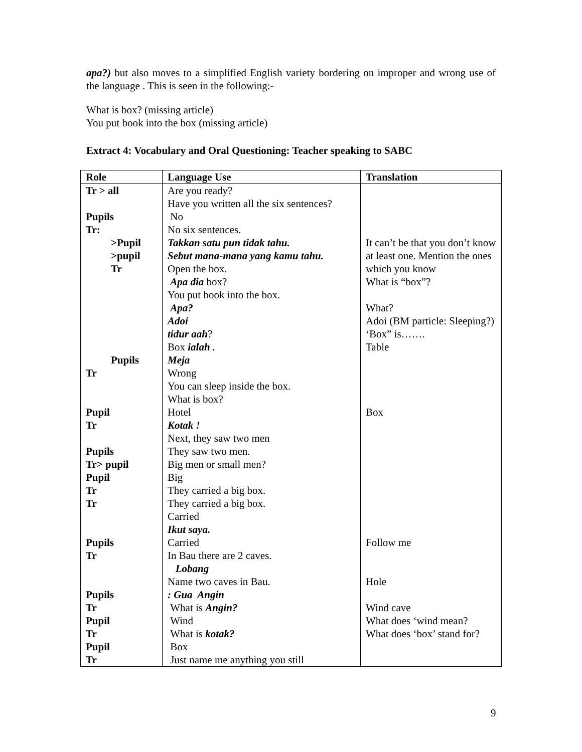apa?) but also moves to a simplified English variety bordering on improper and wrong use of the language . This is seen in the following:-
What is box? (missing article)
You put book into the box (missing article)
Extract 4: Vocabulary and Oral Questioning: Teacher speaking to SABC
| Role | Language Use | Translation |
| --- | --- | --- |
| Tr > all Pupils Tr: >Pupil >pupil Tr Pupils Tr Pupil Tr Pupils Tr> pupil Pupil Tr Tr Pupils Tr Pupils Tr Pupil Tr Pupil Tr | Are you ready? Have you written all the six sentences? No No six sentences. Takkan satu pun tidak tahu. Sebut mana-mana yang kamu tahu. Open the box. Apa dia box? You put book into the box. Apa? Adoi tidur aah ? Box ialah . Meja Wrong You can sleep inside the box. What is box? Hotel Kotak ! Next, they saw two men They saw two men. Big men or small men? Big They carried a big box. They carried a big box. Carried Ikut saya. Carried In Bau there are 2 caves. Lobang Name two caves in Bau. : Gua Angin What is Angin? Wind What is kotak? Box Just name me anything you still | It can’t be that you don’t know at least one. Mention the ones which you know What is “box”? What? Adoi (BM particle: Sleeping?) ‘Box” is……. Table Box Follow me Hole Wind cave What does ‘wind mean? What does ‘box’ stand for? |
9